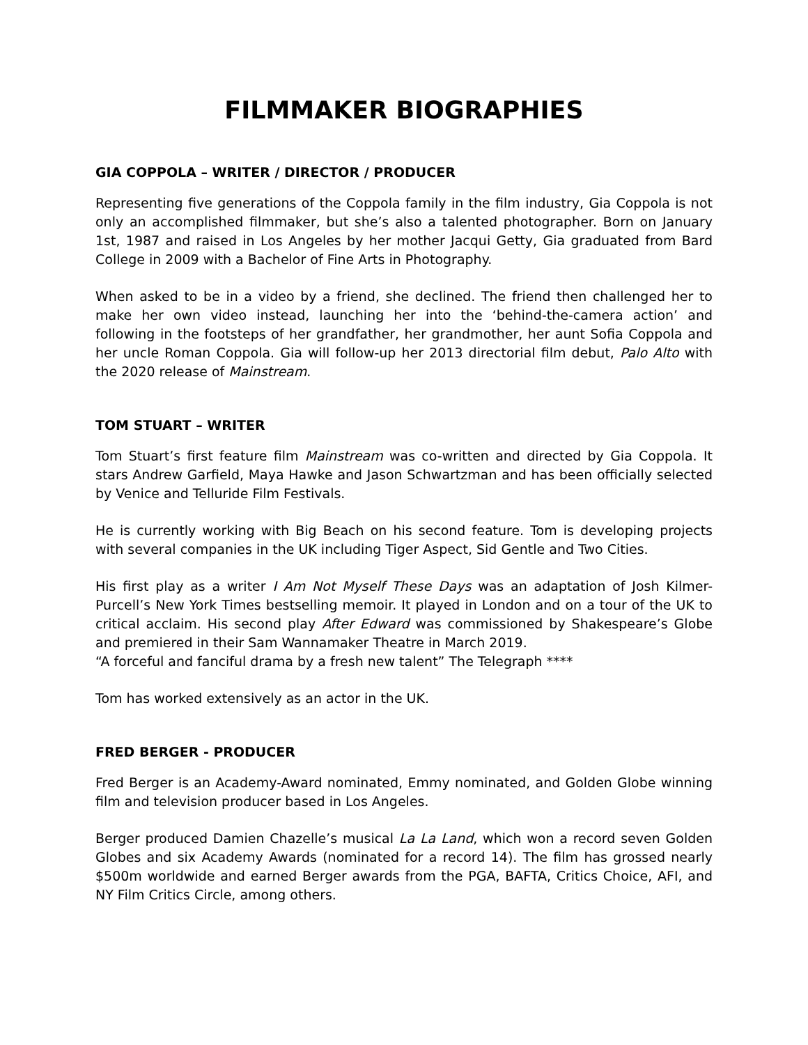FILMMAKER BIOGRAPHIES
GIA COPPOLA – WRITER / DIRECTOR / PRODUCER
Representing five generations of the Coppola family in the film industry, Gia Coppola is not only an accomplished filmmaker, but she’s also a talented photographer. Born on January 1st, 1987 and raised in Los Angeles by her mother Jacqui Getty, Gia graduated from Bard College in 2009 with a Bachelor of Fine Arts in Photography.
When asked to be in a video by a friend, she declined. The friend then challenged her to make her own video instead, launching her into the ‘behind-the-camera action’ and following in the footsteps of her grandfather, her grandmother, her aunt Sofia Coppola and her uncle Roman Coppola. Gia will follow-up her 2013 directorial film debut, Palo Alto with the 2020 release of Mainstream.
TOM STUART – WRITER
Tom Stuart’s first feature film Mainstream was co-written and directed by Gia Coppola. It stars Andrew Garfield, Maya Hawke and Jason Schwartzman and has been officially selected by Venice and Telluride Film Festivals.
He is currently working with Big Beach on his second feature. Tom is developing projects with several companies in the UK including Tiger Aspect, Sid Gentle and Two Cities.
His first play as a writer I Am Not Myself These Days was an adaptation of Josh Kilmer-Purcell’s New York Times bestselling memoir. It played in London and on a tour of the UK to critical acclaim. His second play After Edward was commissioned by Shakespeare’s Globe and premiered in their Sam Wannamaker Theatre in March 2019.
“A forceful and fanciful drama by a fresh new talent” The Telegraph ****
Tom has worked extensively as an actor in the UK.
FRED BERGER - PRODUCER
Fred Berger is an Academy-Award nominated, Emmy nominated, and Golden Globe winning film and television producer based in Los Angeles.
Berger produced Damien Chazelle’s musical La La Land, which won a record seven Golden Globes and six Academy Awards (nominated for a record 14). The film has grossed nearly $500m worldwide and earned Berger awards from the PGA, BAFTA, Critics Choice, AFI, and NY Film Critics Circle, among others.